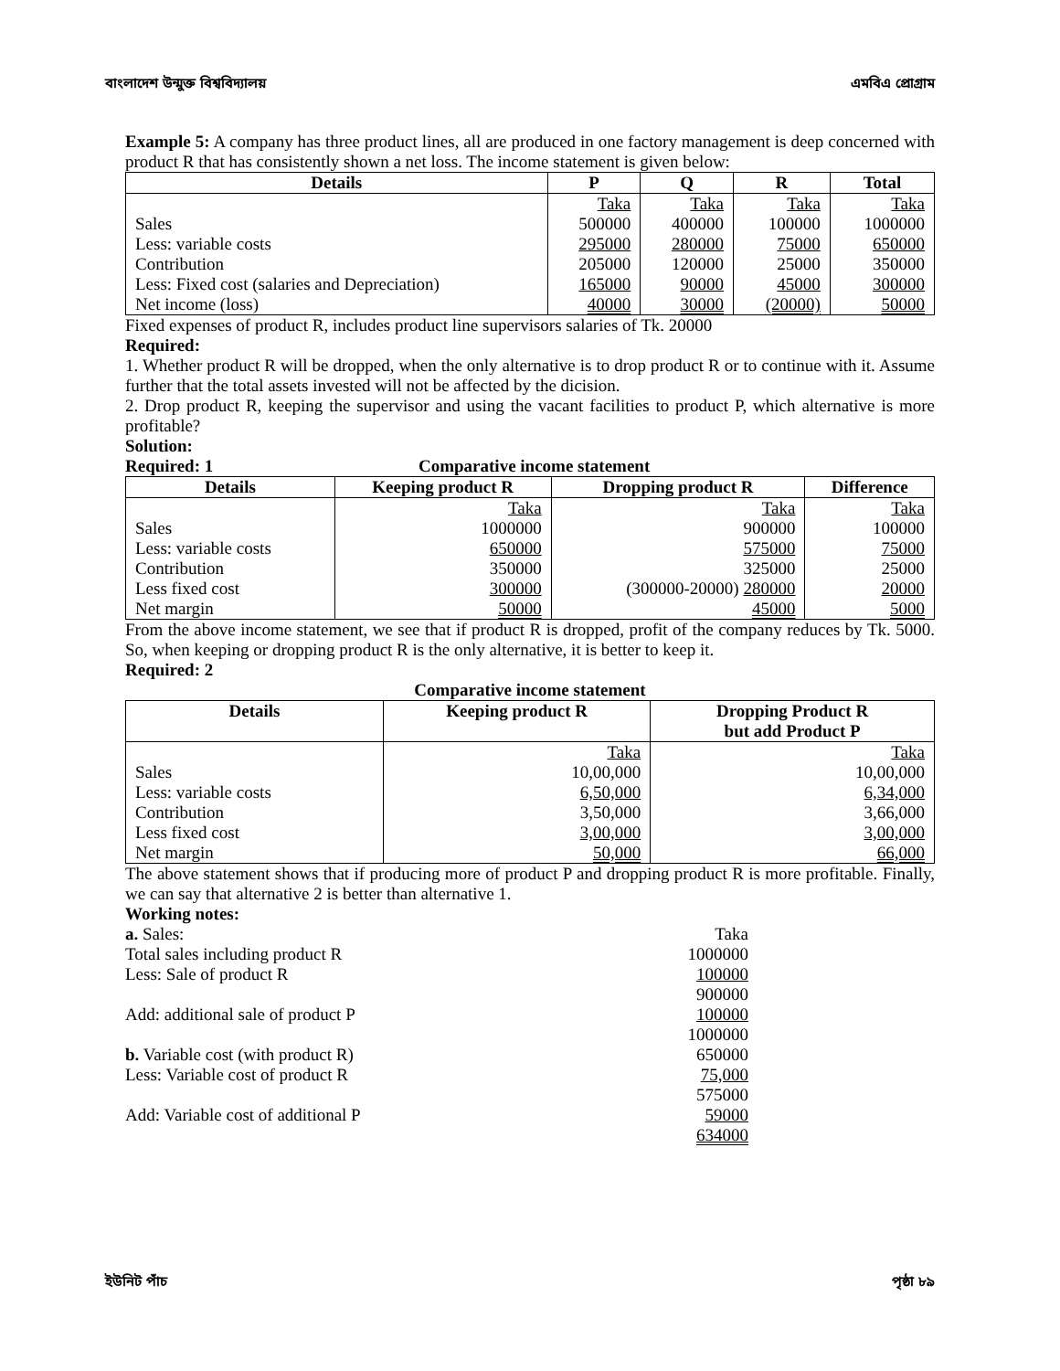বাংলাদেশ উন্মুক্ত বিশ্ববিদ্যালয় এমবিএ প্রোগ্রাম
Example 5: A company has three product lines, all are produced in one factory management is deep concerned with product R that has consistently shown a net loss. The income statement is given below:
| Details | P | Q | R | Total |
| --- | --- | --- | --- | --- |
| | Taka | Taka | Taka | Taka |
| Sales | 500000 | 400000 | 100000 | 1000000 |
| Less: variable costs | 295000 | 280000 | 75000 | 650000 |
| Contribution | 205000 | 120000 | 25000 | 350000 |
| Less: Fixed cost (salaries and Depreciation) | 165000 | 90000 | 45000 | 300000 |
| Net income (loss) | 40000 | 30000 | (20000) | 50000 |
Fixed expenses of product R, includes product line supervisors salaries of Tk. 20000
Required:
1. Whether product R will be dropped, when the only alternative is to drop product R or to continue with it. Assume further that the total assets invested will not be affected by the dicision.
2. Drop product R, keeping the supervisor and using the vacant facilities to product P, which alternative is more profitable?
Solution:
Required: 1 Comparative income statement
| Details | Keeping product R | Dropping product R | Difference |
| --- | --- | --- | --- |
| | Taka | Taka | Taka |
| Sales | 1000000 | 900000 | 100000 |
| Less: variable costs | 650000 | 575000 | 75000 |
| Contribution | 350000 | 325000 | 25000 |
| Less fixed cost | 300000 | (300000-20000) 280000 | 20000 |
| Net margin | 50000 | 45000 | 5000 |
From the above income statement, we see that if product R is dropped, profit of the company reduces by Tk. 5000. So, when keeping or dropping product R is the only alternative, it is better to keep it.
Required: 2
Comparative income statement
| Details | Keeping product R | Dropping Product R but add Product P |
| --- | --- | --- |
| | Taka | Taka |
| Sales | 10,00,000 | 10,00,000 |
| Less: variable costs | 6,50,000 | 6,34,000 |
| Contribution | 3,50,000 | 3,66,000 |
| Less fixed cost | 3,00,000 | 3,00,000 |
| Net margin | 50,000 | 66,000 |
The above statement shows that if producing more of product P and dropping product R is more profitable. Finally, we can say that alternative 2 is better than alternative 1.
Working notes:
| a. Sales: | Taka |
| Total sales including product R | 1000000 |
| Less: Sale of product R | 100000 |
| | 900000 |
| Add: additional sale of product P | 100000 |
| | 1000000 |
| b. Variable cost (with product R) | 650000 |
| Less: Variable cost of product R | 75,000 |
| | 575000 |
| Add: Variable cost of additional P | 59000 |
| | 634000 |
ইউনিট পাঁচ পৃষ্ঠা ৮৯